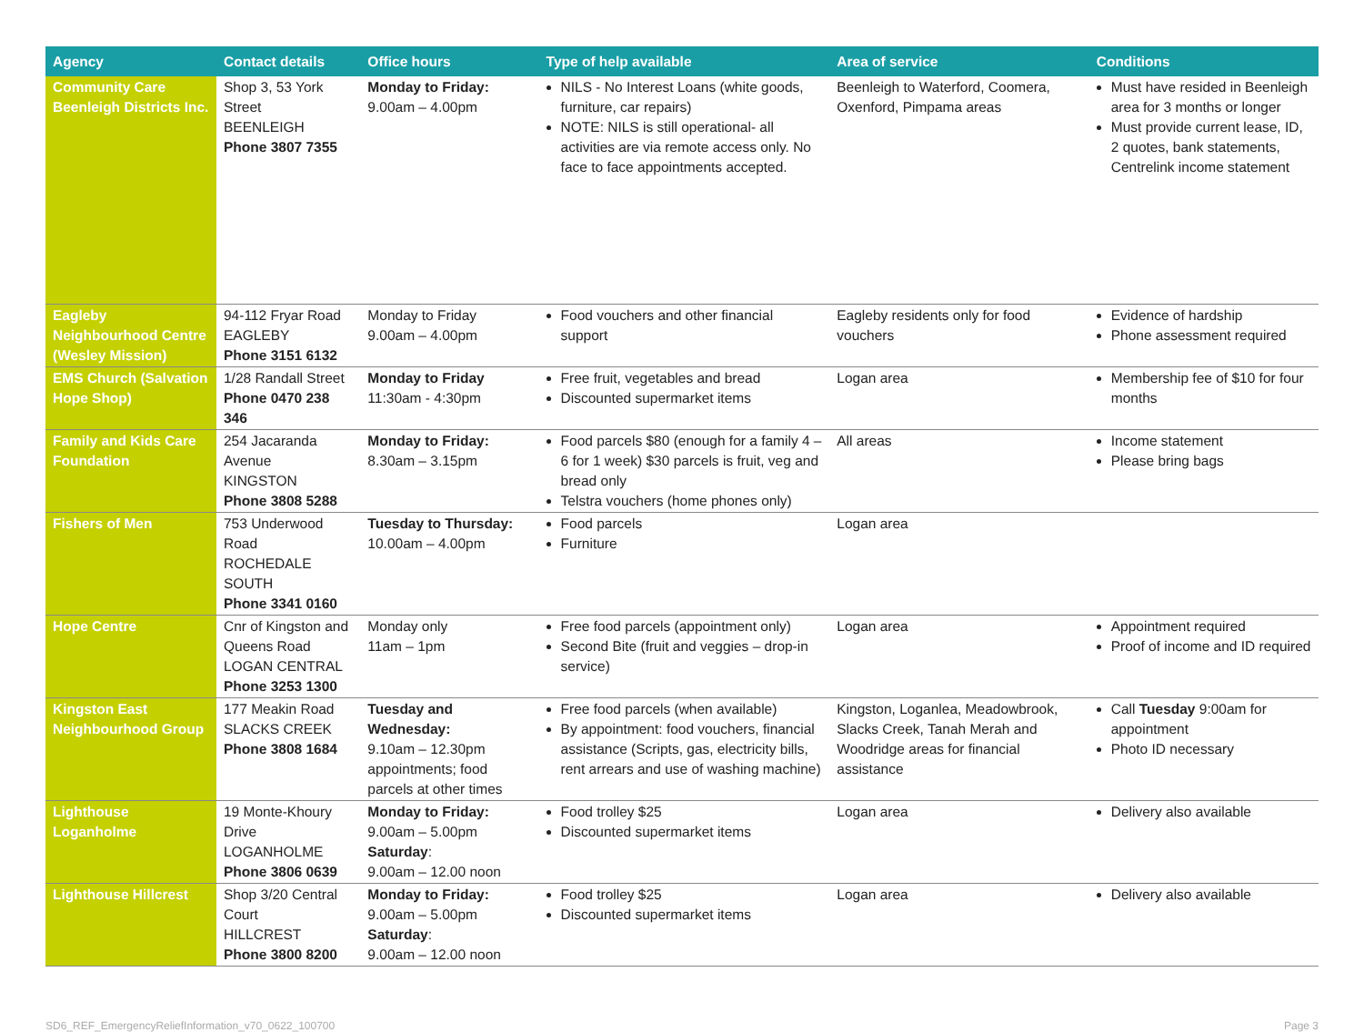| Agency | Contact details | Office hours | Type of help available | Area of service | Conditions |
| --- | --- | --- | --- | --- | --- |
| Community Care Beenleigh Districts Inc. | Shop 3, 53 York Street BEENLEIGH Phone 3807 7355 | Monday to Friday: 9.00am – 4.00pm | NILS - No Interest Loans (white goods, furniture, car repairs) NOTE: NILS is still operational- all activities are via remote access only. No face to face appointments accepted. | Beenleigh to Waterford, Coomera, Oxenford, Pimpama areas | Must have resided in Beenleigh area for 3 months or longer Must provide current lease, ID, 2 quotes, bank statements, Centrelink income statement |
| Eagleby Neighbourhood Centre (Wesley Mission) | 94-112 Fryar Road EAGLEBY Phone 3151 6132 | Monday to Friday 9.00am – 4.00pm | Food vouchers and other financial support | Eagleby residents only for food vouchers | Evidence of hardship Phone assessment required |
| EMS Church (Salvation Hope Shop) | 1/28 Randall Street Phone 0470 238 346 | Monday to Friday 11:30am - 4:30pm | Free fruit, vegetables and bread Discounted supermarket items | Logan area | Membership fee of $10 for four months |
| Family and Kids Care Foundation | 254 Jacaranda Avenue KINGSTON Phone 3808 5288 | Monday to Friday: 8.30am – 3.15pm | Food parcels $80 (enough for a family 4 – 6 for 1 week) $30 parcels is fruit, veg and bread only Telstra vouchers (home phones only) | All areas | Income statement Please bring bags |
| Fishers of Men | 753 Underwood Road ROCHEDALE SOUTH Phone 3341 0160 | Tuesday to Thursday: 10.00am – 4.00pm | Food parcels Furniture | Logan area | |
| Hope Centre | Cnr of Kingston and Queens Road LOGAN CENTRAL Phone 3253 1300 | Monday only 11am – 1pm | Free food parcels (appointment only) Second Bite (fruit and veggies – drop-in service) | Logan area | Appointment required Proof of income and ID required |
| Kingston East Neighbourhood Group | 177 Meakin Road SLACKS CREEK Phone 3808 1684 | Tuesday and Wednesday: 9.10am – 12.30pm appointments; food parcels at other times | Free food parcels (when available) By appointment: food vouchers, financial assistance (Scripts, gas, electricity bills, rent arrears and use of washing machine) | Kingston, Loganlea, Meadowbrook, Slacks Creek, Tanah Merah and Woodridge areas for financial assistance | Call Tuesday 9:00am for appointment Photo ID necessary |
| Lighthouse Loganholme | 19 Monte-Khoury Drive LOGANHOLME Phone 3806 0639 | Monday to Friday: 9.00am – 5.00pm Saturday : 9.00am – 12.00 noon | Food trolley $25 Discounted supermarket items | Logan area | Delivery also available |
| Lighthouse Hillcrest | Shop 3/20 Central Court HILLCREST Phone 3800 8200 | Monday to Friday: 9.00am – 5.00pm Saturday : 9.00am – 12.00 noon | Food trolley $25 Discounted supermarket items | Logan area | Delivery also available |
SD6_REF_EmergencyReliefInformation_v70_0622_100700 Page 3